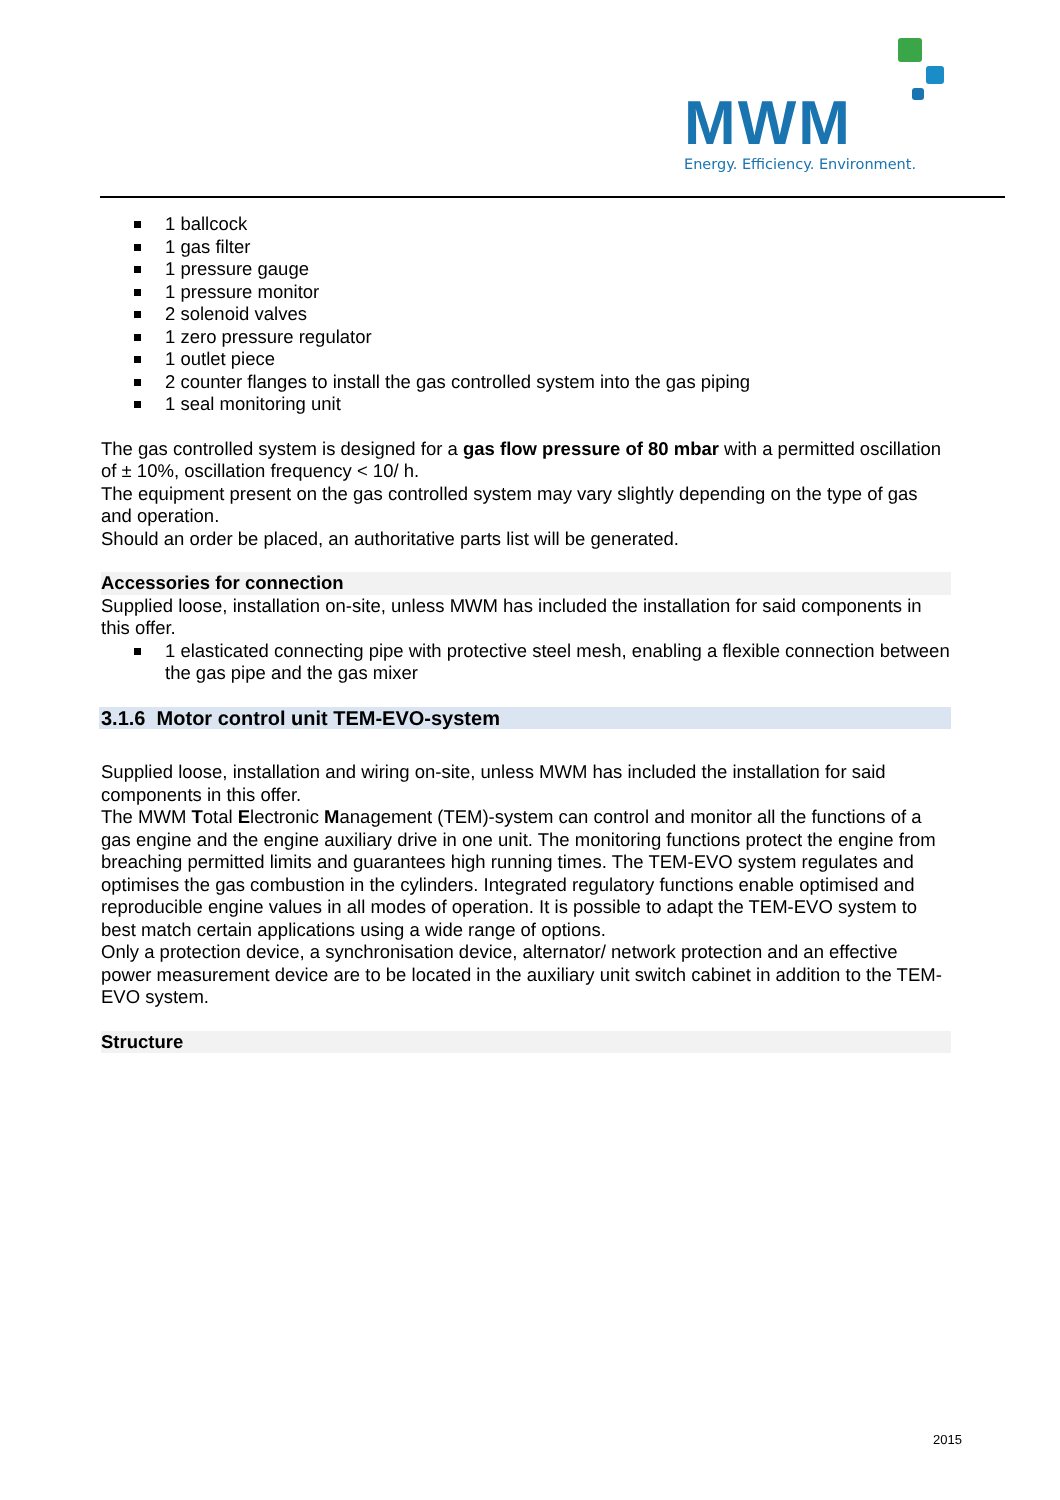MWM
Energy. Efficiency. Environment.
1 ballcock
1 gas filter
1 pressure gauge
1 pressure monitor
2 solenoid valves
1 zero pressure regulator
1 outlet piece
2 counter flanges to install the gas controlled system into the gas piping
1 seal monitoring unit
The gas controlled system is designed for a gas flow pressure of 80 mbar with a permitted oscillation of ± 10%, oscillation frequency < 10/ h.
The equipment present on the gas controlled system may vary slightly depending on the type of gas and operation.
Should an order be placed, an authoritative parts list will be generated.
Accessories for connection
Supplied loose, installation on-site, unless MWM has included the installation for said components in this offer.
1 elasticated connecting pipe with protective steel mesh, enabling a flexible connection between the gas pipe and the gas mixer
3.1.6 Motor control unit TEM-EVO-system
Supplied loose, installation and wiring on-site, unless MWM has included the installation for said components in this offer.
The MWM Total Electronic Management (TEM)-system can control and monitor all the functions of a gas engine and the engine auxiliary drive in one unit. The monitoring functions protect the engine from breaching permitted limits and guarantees high running times. The TEM-EVO system regulates and optimises the gas combustion in the cylinders. Integrated regulatory functions enable optimised and reproducible engine values in all modes of operation. It is possible to adapt the TEM-EVO system to best match certain applications using a wide range of options.
Only a protection device, a synchronisation device, alternator/ network protection and an effective power measurement device are to be located in the auxiliary unit switch cabinet in addition to the TEM-EVO system.
Structure
2015